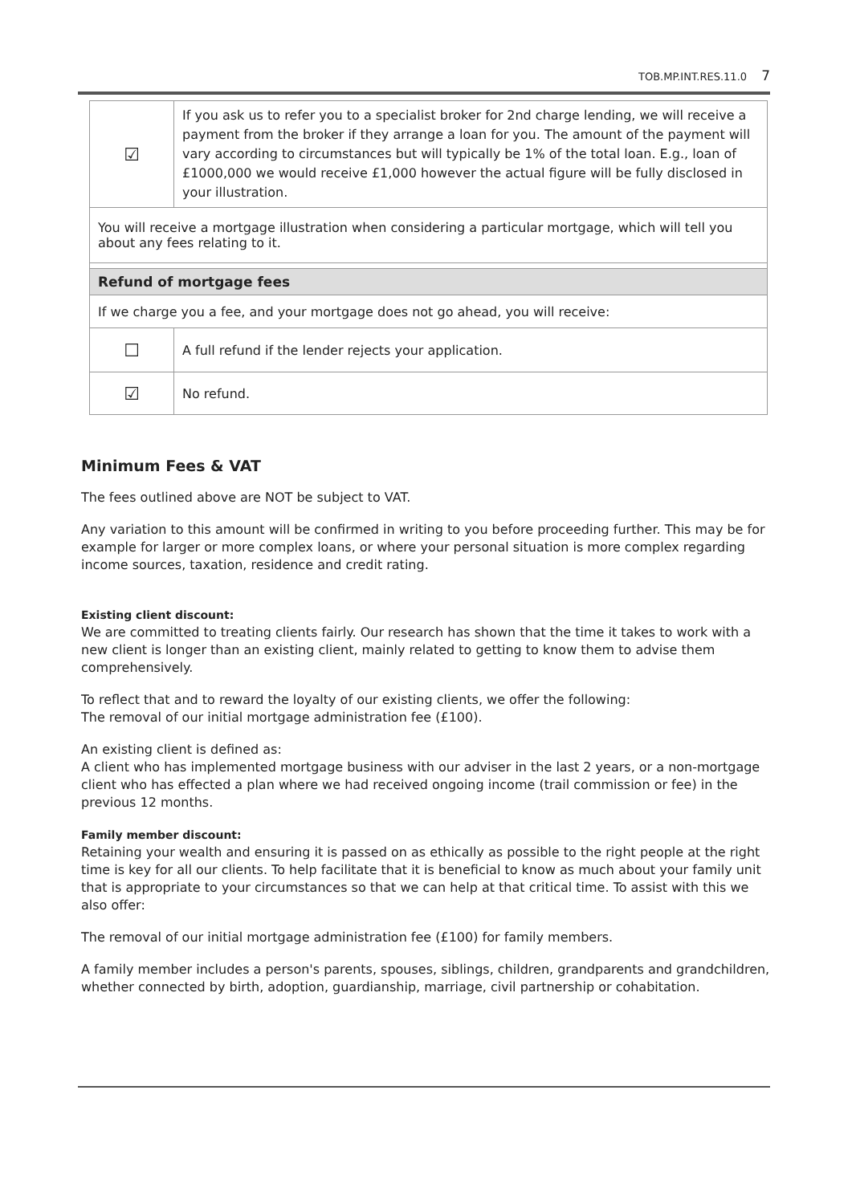TOB.MP.INT.RES.11.0 7
| ☑ | If you ask us to refer you to a specialist broker for 2nd charge lending, we will receive a payment from the broker if they arrange a loan for you. The amount of the payment will vary according to circumstances but will typically be 1% of the total loan. E.g., loan of £1000,000 we would receive £1,000 however the actual figure will be fully disclosed in your illustration. |
| You will receive a mortgage illustration when considering a particular mortgage, which will tell you about any fees relating to it. | |
| Refund of mortgage fees | |
| If we charge you a fee, and your mortgage does not go ahead, you will receive: | |
| ☐ | A full refund if the lender rejects your application. |
| ☑ | No refund. |
Minimum Fees & VAT
The fees outlined above are NOT be subject to VAT.
Any variation to this amount will be confirmed in writing to you before proceeding further. This may be for example for larger or more complex loans, or where your personal situation is more complex regarding income sources, taxation, residence and credit rating.
Existing client discount:
We are committed to treating clients fairly. Our research has shown that the time it takes to work with a new client is longer than an existing client, mainly related to getting to know them to advise them comprehensively.
To reflect that and to reward the loyalty of our existing clients, we offer the following:
The removal of our initial mortgage administration fee (£100).
An existing client is defined as:
A client who has implemented mortgage business with our adviser in the last 2 years, or a non-mortgage client who has effected a plan where we had received ongoing income (trail commission or fee) in the previous 12 months.
Family member discount:
Retaining your wealth and ensuring it is passed on as ethically as possible to the right people at the right time is key for all our clients. To help facilitate that it is beneficial to know as much about your family unit that is appropriate to your circumstances so that we can help at that critical time. To assist with this we also offer:
The removal of our initial mortgage administration fee (£100) for family members.
A family member includes a person's parents, spouses, siblings, children, grandparents and grandchildren, whether connected by birth, adoption, guardianship, marriage, civil partnership or cohabitation.